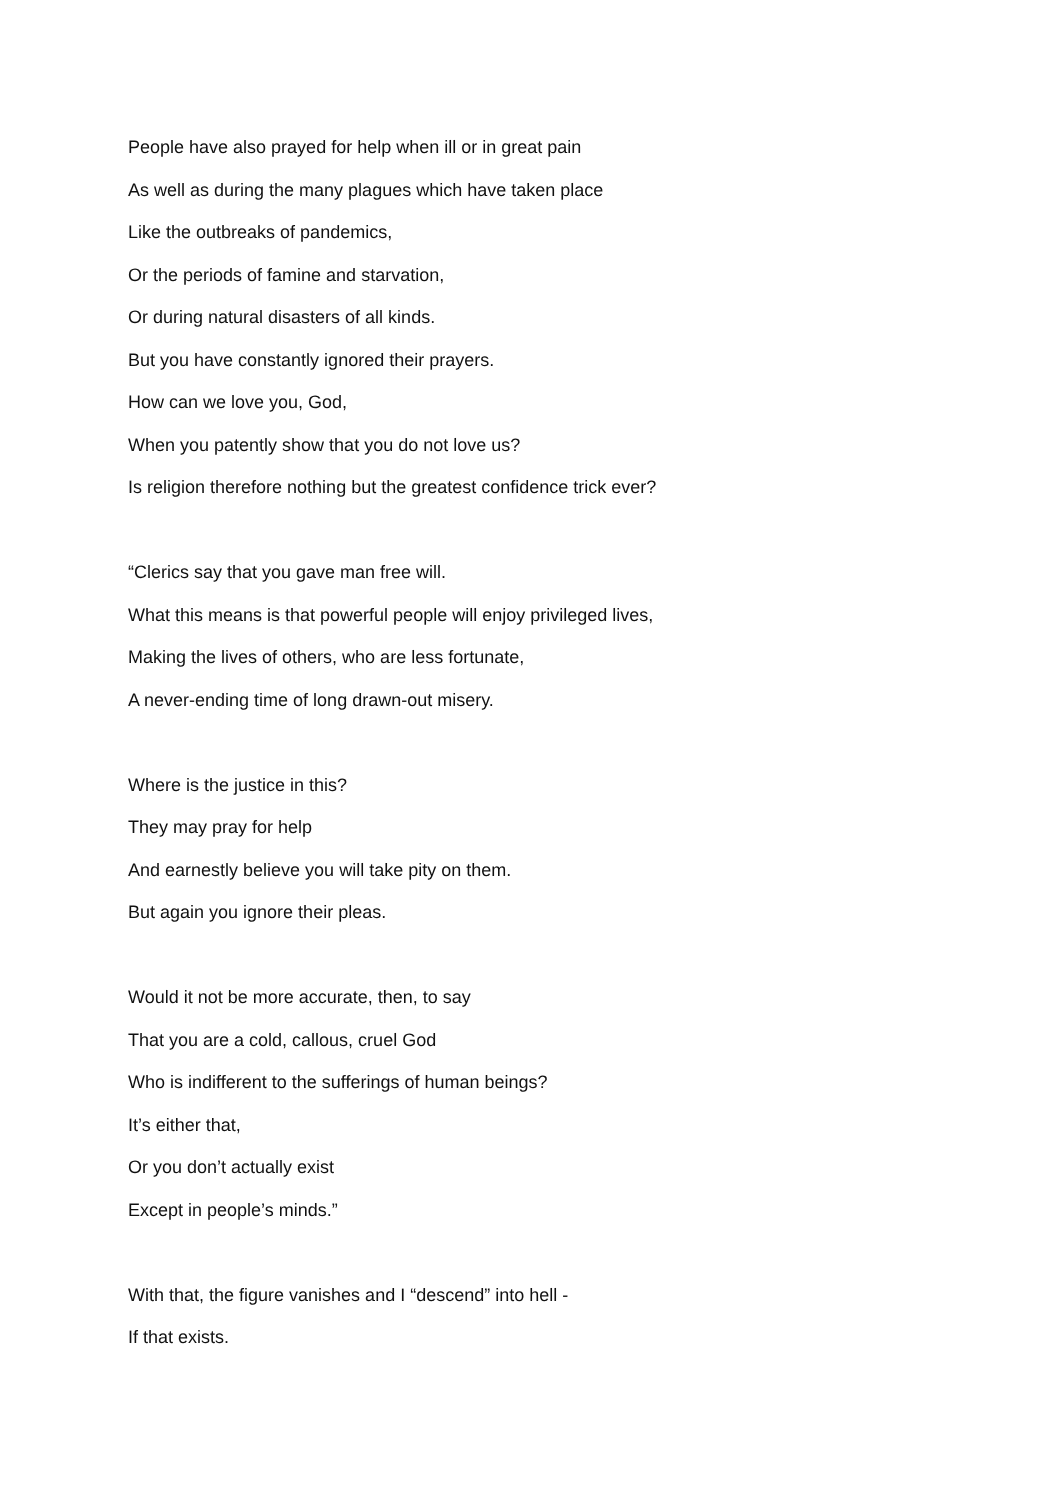People have also prayed for help when ill or in great pain
As well as during the many plagues which have taken place
Like the outbreaks of pandemics,
Or the periods of famine and starvation,
Or during natural disasters of all kinds.
But you have constantly ignored their prayers.
How can we love you, God,
When you patently show that you do not love us?
Is religion therefore nothing but the greatest confidence trick ever?
“Clerics say that you gave man free will.
What this means is that powerful people will enjoy privileged lives,
Making the lives of others, who are less fortunate,
A never-ending time of long drawn-out misery.
Where is the justice in this?
They may pray for help
And earnestly believe you will take pity on them.
But again you ignore their pleas.
Would it not be more accurate, then, to say
That you are a cold, callous, cruel God
Who is indifferent to the sufferings of human beings?
It’s either that,
Or you don’t actually exist
Except in people’s minds.”
With that, the figure vanishes and I “descend” into hell -
If that exists.